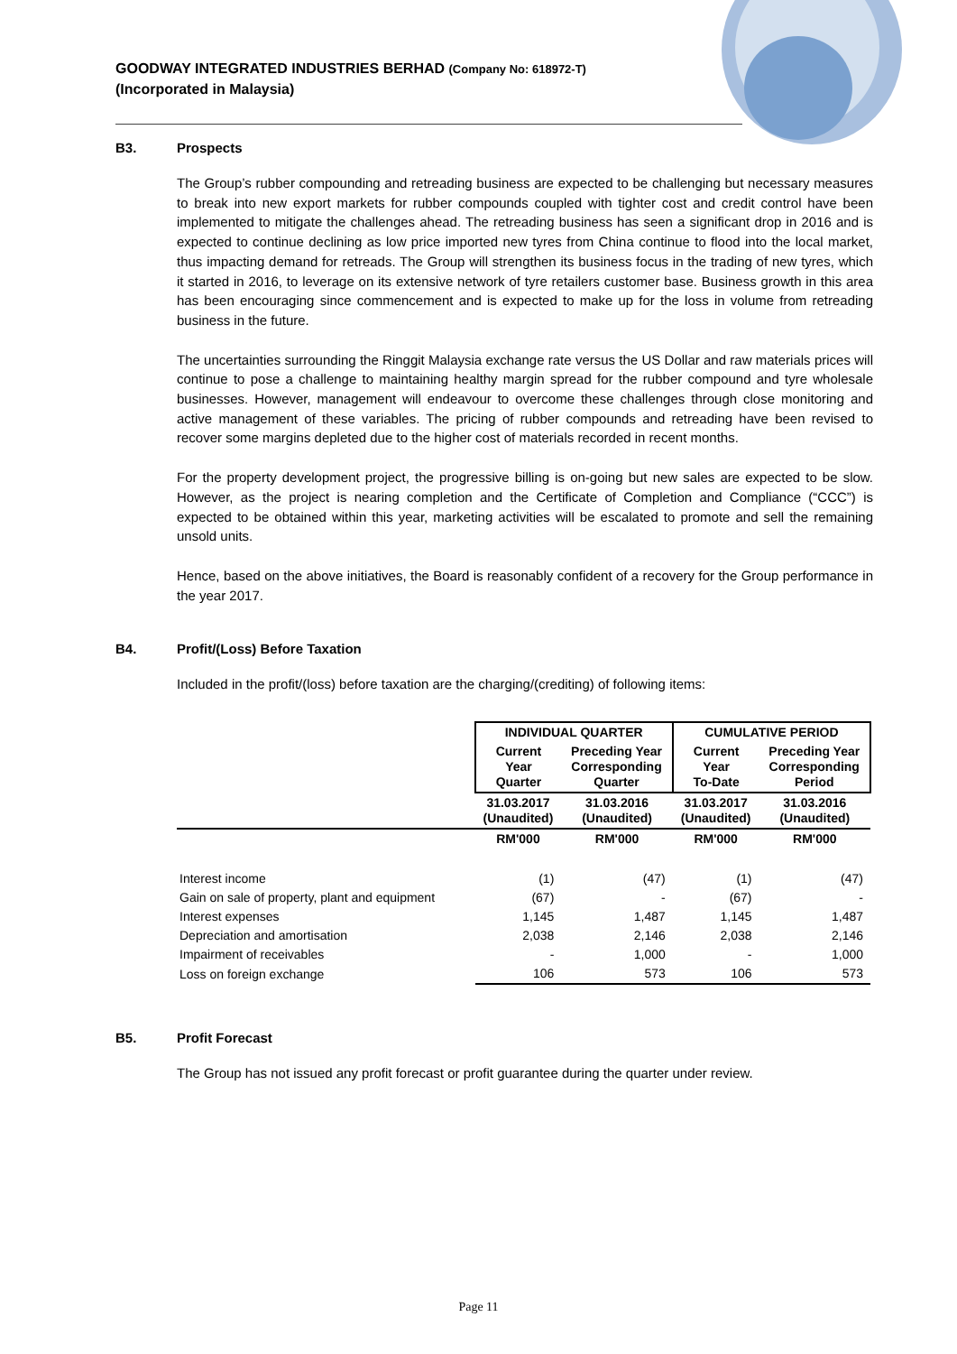GOODWAY INTEGRATED INDUSTRIES BERHAD (Company No: 618972-T)
(Incorporated in Malaysia)
B3. Prospects
The Group’s rubber compounding and retreading business are expected to be challenging but necessary measures to break into new export markets for rubber compounds coupled with tighter cost and credit control have been implemented to mitigate the challenges ahead. The retreading business has seen a significant drop in 2016 and is expected to continue declining as low price imported new tyres from China continue to flood into the local market, thus impacting demand for retreads. The Group will strengthen its business focus in the trading of new tyres, which it started in 2016, to leverage on its extensive network of tyre retailers customer base. Business growth in this area has been encouraging since commencement and is expected to make up for the loss in volume from retreading business in the future.
The uncertainties surrounding the Ringgit Malaysia exchange rate versus the US Dollar and raw materials prices will continue to pose a challenge to maintaining healthy margin spread for the rubber compound and tyre wholesale businesses. However, management will endeavour to overcome these challenges through close monitoring and active management of these variables. The pricing of rubber compounds and retreading have been revised to recover some margins depleted due to the higher cost of materials recorded in recent months.
For the property development project, the progressive billing is on-going but new sales are expected to be slow. However, as the project is nearing completion and the Certificate of Completion and Compliance (“CCC”) is expected to be obtained within this year, marketing activities will be escalated to promote and sell the remaining unsold units.
Hence, based on the above initiatives, the Board is reasonably confident of a recovery for the Group performance in the year 2017.
B4. Profit/(Loss) Before Taxation
Included in the profit/(loss) before taxation are the charging/(crediting) of following items:
| | INDIVIDUAL QUARTER | | CUMULATIVE PERIOD | |
| --- | --- | --- | --- | --- |
| | Current Year Quarter | Preceding Year Corresponding Quarter | Current Year To-Date | Preceding Year Corresponding Period |
| | 31.03.2017 (Unaudited) | 31.03.2016 (Unaudited) | 31.03.2017 (Unaudited) | 31.03.2016 (Unaudited) |
| | RM'000 | RM'000 | RM'000 | RM'000 |
| Interest income | (1) | (47) | (1) | (47) |
| Gain on sale of property, plant and equipment | (67) | - | (67) | - |
| Interest expenses | 1,145 | 1,487 | 1,145 | 1,487 |
| Depreciation and amortisation | 2,038 | 2,146 | 2,038 | 2,146 |
| Impairment of receivables | - | 1,000 | - | 1,000 |
| Loss on foreign exchange | 106 | 573 | 106 | 573 |
B5. Profit Forecast
The Group has not issued any profit forecast or profit guarantee during the quarter under review.
Page 11